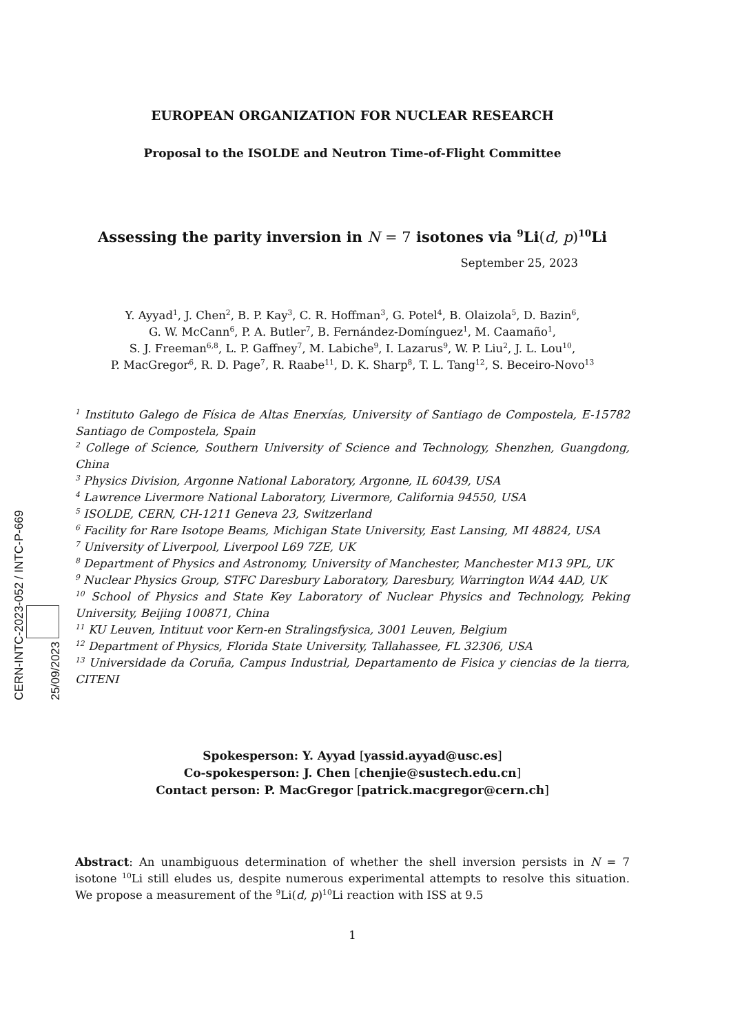CERN-INTC-2023-052 / INTC-P-669
25/09/2023
EUROPEAN ORGANIZATION FOR NUCLEAR RESEARCH
Proposal to the ISOLDE and Neutron Time-of-Flight Committee
Assessing the parity inversion in N = 7 isotones via <sup>9</sup>Li(d, p)<sup>10</sup>Li
September 25, 2023
Y. Ayyad<sup>1</sup>, J. Chen<sup>2</sup>, B. P. Kay<sup>3</sup>, C. R. Hoffman<sup>3</sup>, G. Potel<sup>4</sup>, B. Olaizola<sup>5</sup>, D. Bazin<sup>6</sup>,
G. W. McCann<sup>6</sup>, P. A. Butler<sup>7</sup>, B. Fernández-Domínguez<sup>1</sup>, M. Caamaño<sup>1</sup>,
S. J. Freeman<sup>6,8</sup>, L. P. Gaffney<sup>7</sup>, M. Labiche<sup>9</sup>, I. Lazarus<sup>9</sup>, W. P. Liu<sup>2</sup>, J. L. Lou<sup>10</sup>,
P. MacGregor<sup>6</sup>, R. D. Page<sup>7</sup>, R. Raabe<sup>11</sup>, D. K. Sharp<sup>8</sup>, T. L. Tang<sup>12</sup>, S. Beceiro-Novo<sup>13</sup>
<sup>1</sup> Instituto Galego de Física de Altas Enerxías, University of Santiago de Compostela, E-15782 Santiago de Compostela, Spain
<sup>2</sup> College of Science, Southern University of Science and Technology, Shenzhen, Guangdong, China
<sup>3</sup> Physics Division, Argonne National Laboratory, Argonne, IL 60439, USA
<sup>4</sup> Lawrence Livermore National Laboratory, Livermore, California 94550, USA
<sup>5</sup> ISOLDE, CERN, CH-1211 Geneva 23, Switzerland
<sup>6</sup> Facility for Rare Isotope Beams, Michigan State University, East Lansing, MI 48824, USA
<sup>7</sup> University of Liverpool, Liverpool L69 7ZE, UK
<sup>8</sup> Department of Physics and Astronomy, University of Manchester, Manchester M13 9PL, UK
<sup>9</sup> Nuclear Physics Group, STFC Daresbury Laboratory, Daresbury, Warrington WA4 4AD, UK
<sup>10</sup> School of Physics and State Key Laboratory of Nuclear Physics and Technology, Peking University, Beijing 100871, China
<sup>11</sup> KU Leuven, Intituut voor Kern-en Stralingsfysica, 3001 Leuven, Belgium
<sup>12</sup> Department of Physics, Florida State University, Tallahassee, FL 32306, USA
<sup>13</sup> Universidade da Coruña, Campus Industrial, Departamento de Fisica y ciencias de la tierra, CITENI
Spokesperson: Y. Ayyad [yassid.ayyad@usc.es]
Co-spokesperson: J. Chen [chenjie@sustech.edu.cn]
Contact person: P. MacGregor [patrick.macgregor@cern.ch]
Abstract: An unambiguous determination of whether the shell inversion persists in N = 7 isotone <sup>10</sup>Li still eludes us, despite numerous experimental attempts to resolve this situation. We propose a measurement of the <sup>9</sup>Li(d, p)<sup>10</sup>Li reaction with ISS at 9.5
1